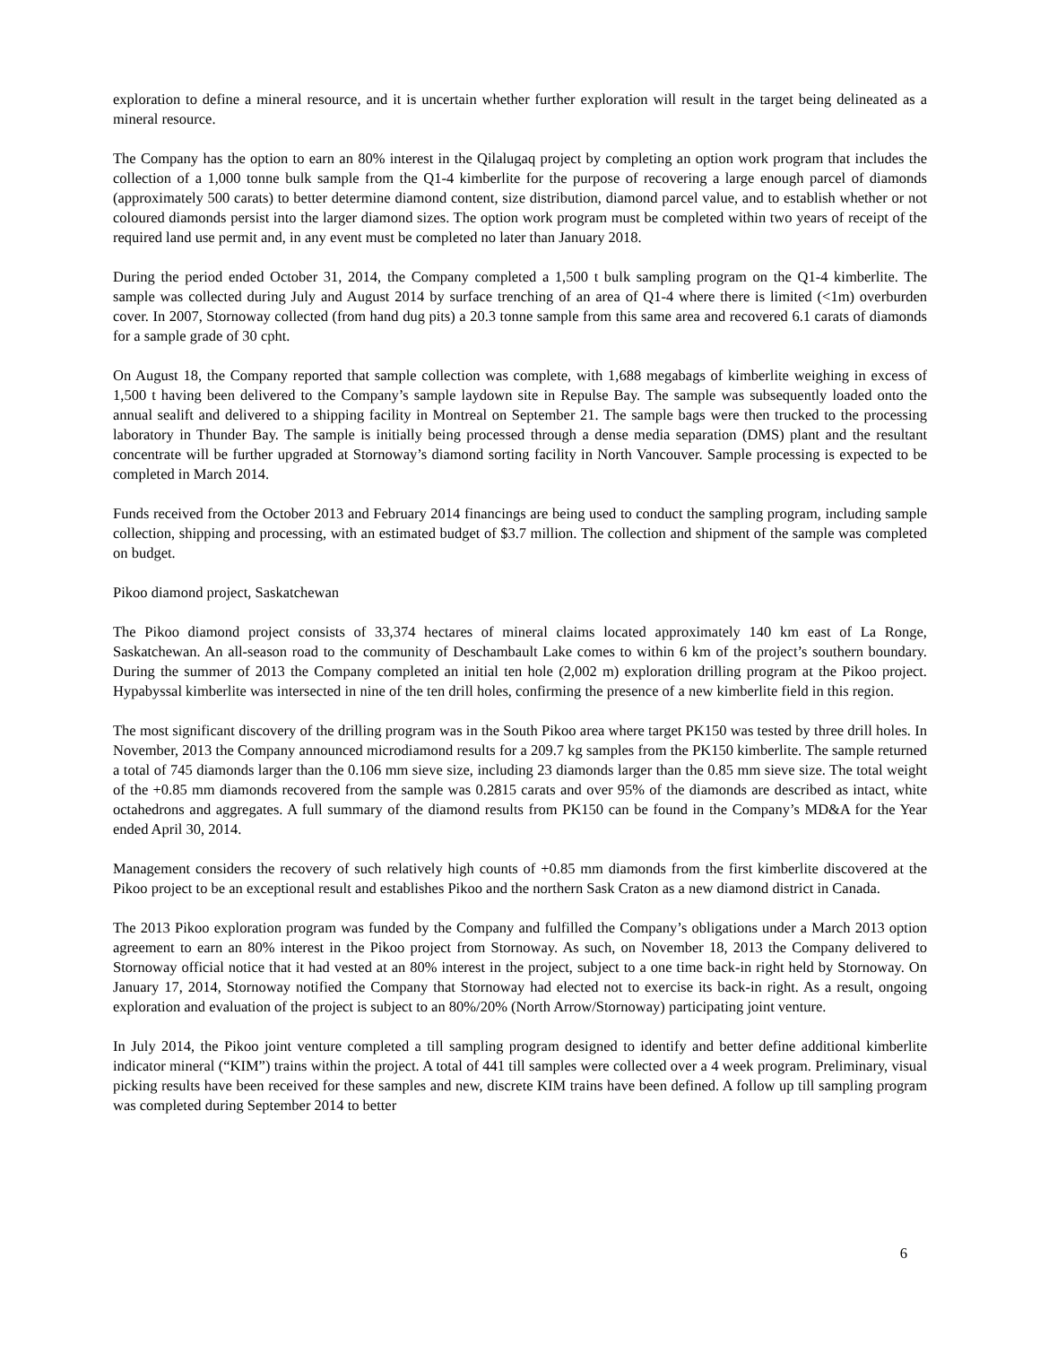exploration to define a mineral resource, and it is uncertain whether further exploration will result in the target being delineated as a mineral resource.
The Company has the option to earn an 80% interest in the Qilalugaq project by completing an option work program that includes the collection of a 1,000 tonne bulk sample from the Q1-4 kimberlite for the purpose of recovering a large enough parcel of diamonds (approximately 500 carats) to better determine diamond content, size distribution, diamond parcel value, and to establish whether or not coloured diamonds persist into the larger diamond sizes. The option work program must be completed within two years of receipt of the required land use permit and, in any event must be completed no later than January 2018.
During the period ended October 31, 2014, the Company completed a 1,500 t bulk sampling program on the Q1-4 kimberlite. The sample was collected during July and August 2014 by surface trenching of an area of Q1-4 where there is limited (<1m) overburden cover. In 2007, Stornoway collected (from hand dug pits) a 20.3 tonne sample from this same area and recovered 6.1 carats of diamonds for a sample grade of 30 cpht.
On August 18, the Company reported that sample collection was complete, with 1,688 megabags of kimberlite weighing in excess of 1,500 t having been delivered to the Company’s sample laydown site in Repulse Bay. The sample was subsequently loaded onto the annual sealift and delivered to a shipping facility in Montreal on September 21. The sample bags were then trucked to the processing laboratory in Thunder Bay. The sample is initially being processed through a dense media separation (DMS) plant and the resultant concentrate will be further upgraded at Stornoway’s diamond sorting facility in North Vancouver. Sample processing is expected to be completed in March 2014.
Funds received from the October 2013 and February 2014 financings are being used to conduct the sampling program, including sample collection, shipping and processing, with an estimated budget of $3.7 million. The collection and shipment of the sample was completed on budget.
Pikoo diamond project, Saskatchewan
The Pikoo diamond project consists of 33,374 hectares of mineral claims located approximately 140 km east of La Ronge, Saskatchewan. An all-season road to the community of Deschambault Lake comes to within 6 km of the project’s southern boundary. During the summer of 2013 the Company completed an initial ten hole (2,002 m) exploration drilling program at the Pikoo project. Hypabyssal kimberlite was intersected in nine of the ten drill holes, confirming the presence of a new kimberlite field in this region.
The most significant discovery of the drilling program was in the South Pikoo area where target PK150 was tested by three drill holes. In November, 2013 the Company announced microdiamond results for a 209.7 kg samples from the PK150 kimberlite. The sample returned a total of 745 diamonds larger than the 0.106 mm sieve size, including 23 diamonds larger than the 0.85 mm sieve size. The total weight of the +0.85 mm diamonds recovered from the sample was 0.2815 carats and over 95% of the diamonds are described as intact, white octahedrons and aggregates. A full summary of the diamond results from PK150 can be found in the Company’s MD&A for the Year ended April 30, 2014.
Management considers the recovery of such relatively high counts of +0.85 mm diamonds from the first kimberlite discovered at the Pikoo project to be an exceptional result and establishes Pikoo and the northern Sask Craton as a new diamond district in Canada.
The 2013 Pikoo exploration program was funded by the Company and fulfilled the Company’s obligations under a March 2013 option agreement to earn an 80% interest in the Pikoo project from Stornoway. As such, on November 18, 2013 the Company delivered to Stornoway official notice that it had vested at an 80% interest in the project, subject to a one time back-in right held by Stornoway. On January 17, 2014, Stornoway notified the Company that Stornoway had elected not to exercise its back-in right. As a result, ongoing exploration and evaluation of the project is subject to an 80%/20% (North Arrow/Stornoway) participating joint venture.
In July 2014, the Pikoo joint venture completed a till sampling program designed to identify and better define additional kimberlite indicator mineral (“KIM”) trains within the project. A total of 441 till samples were collected over a 4 week program. Preliminary, visual picking results have been received for these samples and new, discrete KIM trains have been defined. A follow up till sampling program was completed during September 2014 to better
6